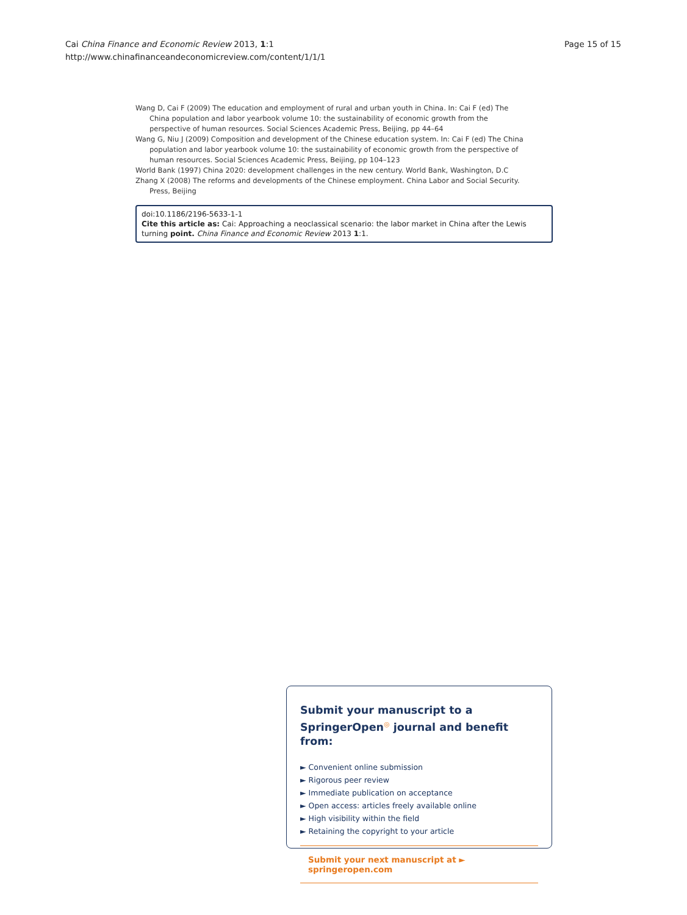Cai China Finance and Economic Review 2013, 1:1
http://www.chinafinanceandeconomicreview.com/content/1/1/1
Page 15 of 15
Wang D, Cai F (2009) The education and employment of rural and urban youth in China. In: Cai F (ed) The China population and labor yearbook volume 10: the sustainability of economic growth from the perspective of human resources. Social Sciences Academic Press, Beijing, pp 44–64
Wang G, Niu J (2009) Composition and development of the Chinese education system. In: Cai F (ed) The China population and labor yearbook volume 10: the sustainability of economic growth from the perspective of human resources. Social Sciences Academic Press, Beijing, pp 104–123
World Bank (1997) China 2020: development challenges in the new century. World Bank, Washington, D.C
Zhang X (2008) The reforms and developments of the Chinese employment. China Labor and Social Security. Press, Beijing
doi:10.1186/2196-5633-1-1
Cite this article as: Cai: Approaching a neoclassical scenario: the labor market in China after the Lewis turning point. China Finance and Economic Review 2013 1:1.
Submit your manuscript to a SpringerOpen<sup>◎</sup> journal and benefit from:
► Convenient online submission
► Rigorous peer review
► Immediate publication on acceptance
► Open access: articles freely available online
► High visibility within the field
► Retaining the copyright to your article
Submit your next manuscript at ► springeropen.com